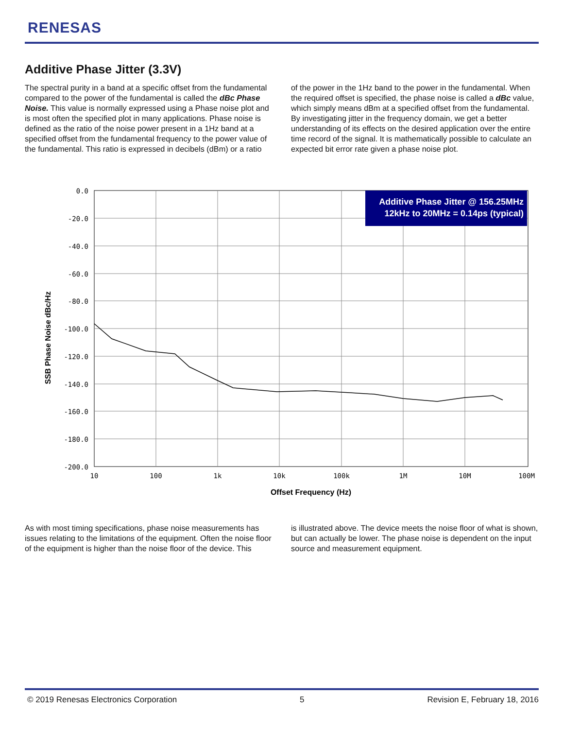RENESAS
Additive Phase Jitter (3.3V)
The spectral purity in a band at a specific offset from the fundamental compared to the power of the fundamental is called the dBc Phase Noise. This value is normally expressed using a Phase noise plot and is most often the specified plot in many applications. Phase noise is defined as the ratio of the noise power present in a 1Hz band at a specified offset from the fundamental frequency to the power value of the fundamental. This ratio is expressed in decibels (dBm) or a ratio
of the power in the 1Hz band to the power in the fundamental. When the required offset is specified, the phase noise is called a dBc value, which simply means dBm at a specified offset from the fundamental. By investigating jitter in the frequency domain, we get a better understanding of its effects on the desired application over the entire time record of the signal. It is mathematically possible to calculate an expected bit error rate given a phase noise plot.
Additive Phase Jitter @ 156.25MHz
12kHz to 20MHz = 0.14ps (typical)
0.0
-20.0
-40.0
-60.0
-80.0
-100.0
-120.0
-140.0
-160.0
-180.0
-200.0
10
100
1k
10k
100k
1M
10M
100M
Offset Frequency (Hz)
SSB Phase Noise dBc/Hz
As with most timing specifications, phase noise measurements has issues relating to the limitations of the equipment. Often the noise floor of the equipment is higher than the noise floor of the device. This
is illustrated above. The device meets the noise floor of what is shown, but can actually be lower. The phase noise is dependent on the input source and measurement equipment.
© 2019 Renesas Electronics Corporation 5 Revision E, February 18, 2016